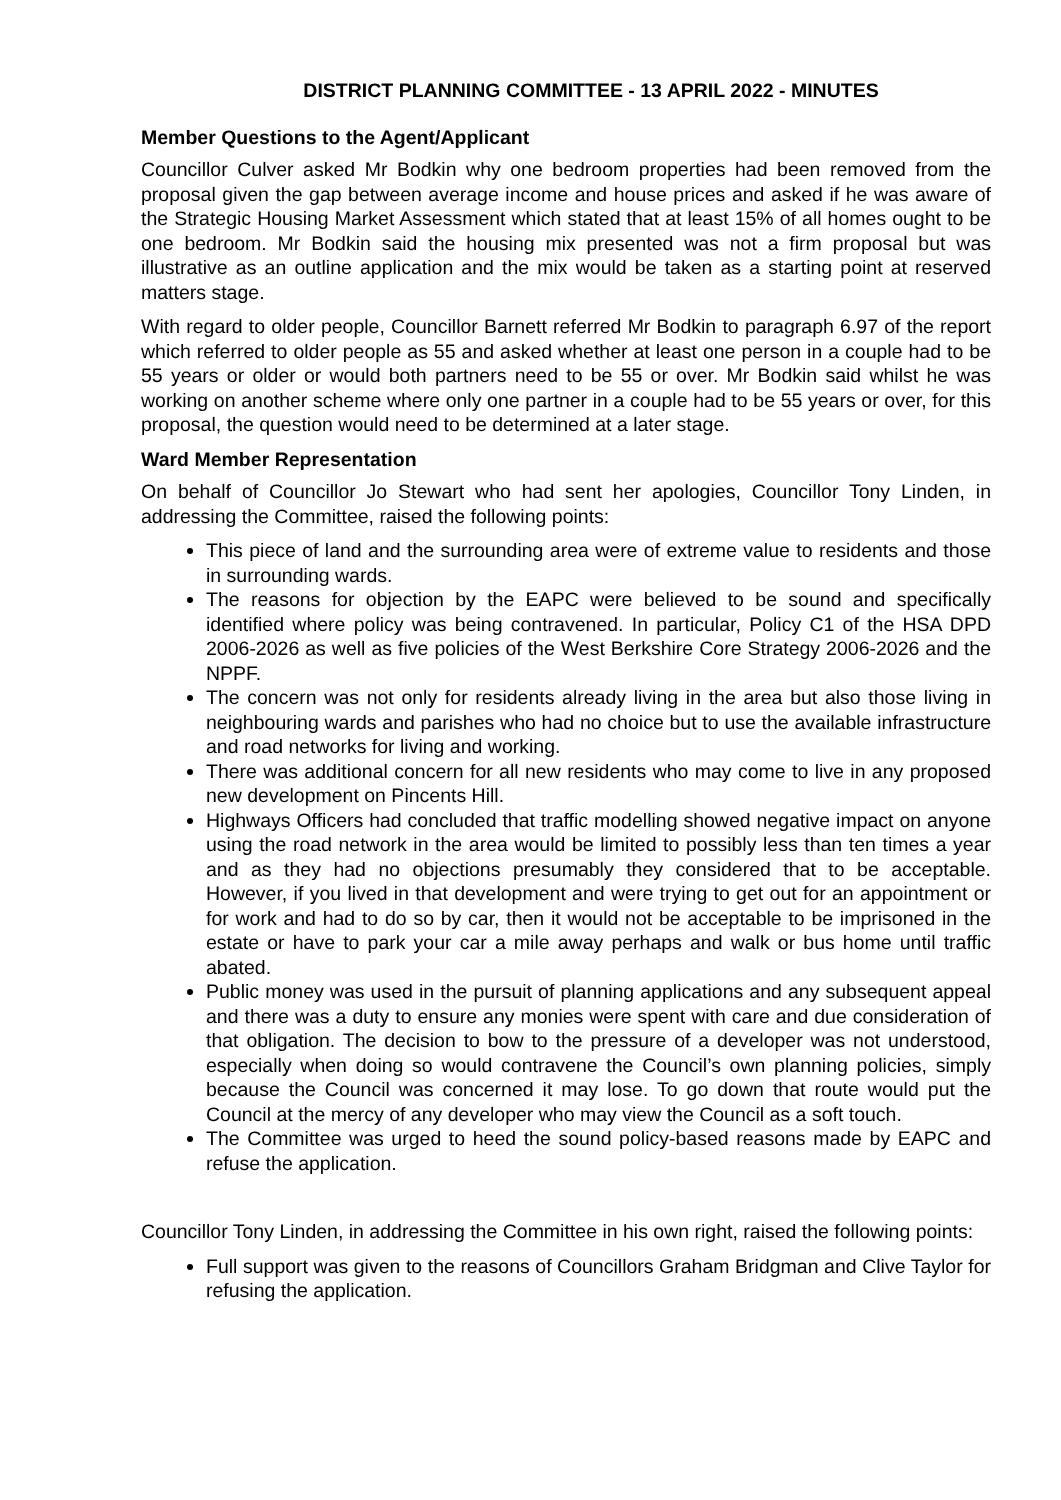DISTRICT PLANNING COMMITTEE - 13 APRIL 2022 - MINUTES
Member Questions to the Agent/Applicant
Councillor Culver asked Mr Bodkin why one bedroom properties had been removed from the proposal given the gap between average income and house prices and asked if he was aware of the Strategic Housing Market Assessment which stated that at least 15% of all homes ought to be one bedroom. Mr Bodkin said the housing mix presented was not a firm proposal but was illustrative as an outline application and the mix would be taken as a starting point at reserved matters stage.
With regard to older people, Councillor Barnett referred Mr Bodkin to paragraph 6.97 of the report which referred to older people as 55 and asked whether at least one person in a couple had to be 55 years or older or would both partners need to be 55 or over. Mr Bodkin said whilst he was working on another scheme where only one partner in a couple had to be 55 years or over, for this proposal, the question would need to be determined at a later stage.
Ward Member Representation
On behalf of Councillor Jo Stewart who had sent her apologies, Councillor Tony Linden, in addressing the Committee, raised the following points:
This piece of land and the surrounding area were of extreme value to residents and those in surrounding wards.
The reasons for objection by the EAPC were believed to be sound and specifically identified where policy was being contravened. In particular, Policy C1 of the HSA DPD 2006-2026 as well as five policies of the West Berkshire Core Strategy 2006-2026 and the NPPF.
The concern was not only for residents already living in the area but also those living in neighbouring wards and parishes who had no choice but to use the available infrastructure and road networks for living and working.
There was additional concern for all new residents who may come to live in any proposed new development on Pincents Hill.
Highways Officers had concluded that traffic modelling showed negative impact on anyone using the road network in the area would be limited to possibly less than ten times a year and as they had no objections presumably they considered that to be acceptable. However, if you lived in that development and were trying to get out for an appointment or for work and had to do so by car, then it would not be acceptable to be imprisoned in the estate or have to park your car a mile away perhaps and walk or bus home until traffic abated.
Public money was used in the pursuit of planning applications and any subsequent appeal and there was a duty to ensure any monies were spent with care and due consideration of that obligation. The decision to bow to the pressure of a developer was not understood, especially when doing so would contravene the Council’s own planning policies, simply because the Council was concerned it may lose. To go down that route would put the Council at the mercy of any developer who may view the Council as a soft touch.
The Committee was urged to heed the sound policy-based reasons made by EAPC and refuse the application.
Councillor Tony Linden, in addressing the Committee in his own right, raised the following points:
Full support was given to the reasons of Councillors Graham Bridgman and Clive Taylor for refusing the application.